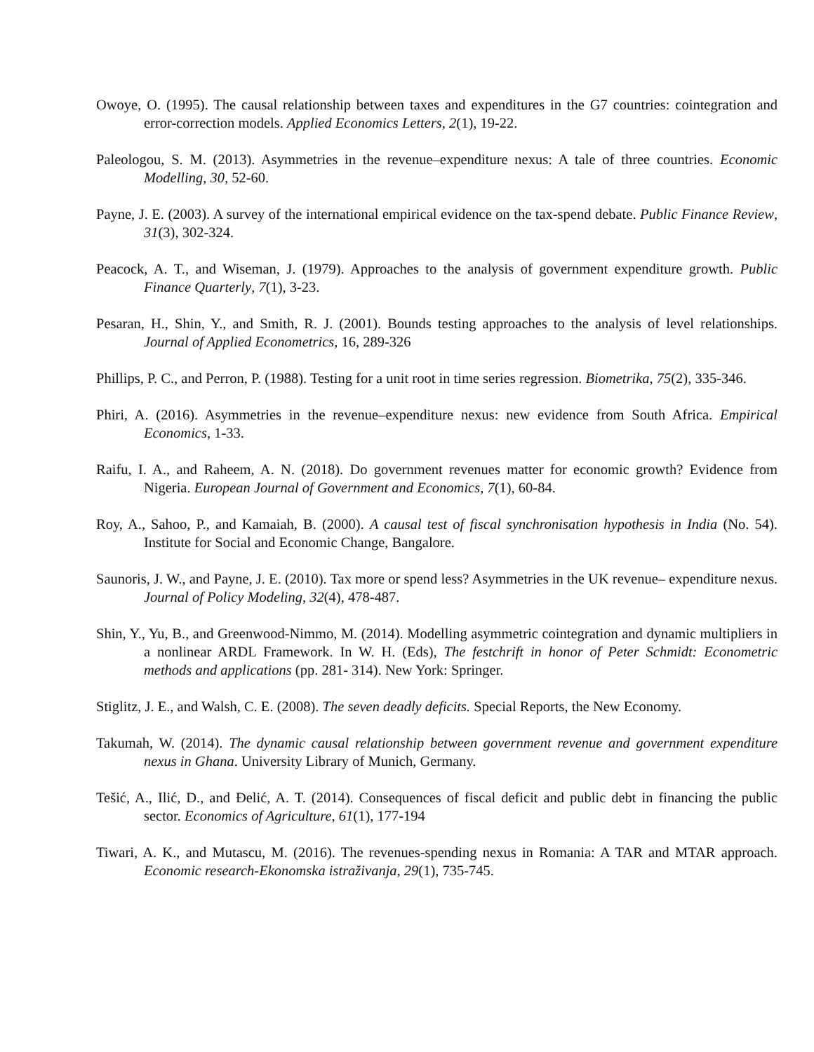Owoye, O. (1995). The causal relationship between taxes and expenditures in the G7 countries: cointegration and error-correction models. Applied Economics Letters, 2(1), 19-22.
Paleologou, S. M. (2013). Asymmetries in the revenue–expenditure nexus: A tale of three countries. Economic Modelling, 30, 52-60.
Payne, J. E. (2003). A survey of the international empirical evidence on the tax-spend debate. Public Finance Review, 31(3), 302-324.
Peacock, A. T., and Wiseman, J. (1979). Approaches to the analysis of government expenditure growth. Public Finance Quarterly, 7(1), 3-23.
Pesaran, H., Shin, Y., and Smith, R. J. (2001). Bounds testing approaches to the analysis of level relationships. Journal of Applied Econometrics, 16, 289-326
Phillips, P. C., and Perron, P. (1988). Testing for a unit root in time series regression. Biometrika, 75(2), 335-346.
Phiri, A. (2016). Asymmetries in the revenue–expenditure nexus: new evidence from South Africa. Empirical Economics, 1-33.
Raifu, I. A., and Raheem, A. N. (2018). Do government revenues matter for economic growth? Evidence from Nigeria. European Journal of Government and Economics, 7(1), 60-84.
Roy, A., Sahoo, P., and Kamaiah, B. (2000). A causal test of fiscal synchronisation hypothesis in India (No. 54). Institute for Social and Economic Change, Bangalore.
Saunoris, J. W., and Payne, J. E. (2010). Tax more or spend less? Asymmetries in the UK revenue– expenditure nexus. Journal of Policy Modeling, 32(4), 478-487.
Shin, Y., Yu, B., and Greenwood-Nimmo, M. (2014). Modelling asymmetric cointegration and dynamic multipliers in a nonlinear ARDL Framework. In W. H. (Eds), The festchrift in honor of Peter Schmidt: Econometric methods and applications (pp. 281- 314). New York: Springer.
Stiglitz, J. E., and Walsh, C. E. (2008). The seven deadly deficits. Special Reports, the New Economy.
Takumah, W. (2014). The dynamic causal relationship between government revenue and government expenditure nexus in Ghana. University Library of Munich, Germany.
Tešić, A., Ilić, D., and Đelić, A. T. (2014). Consequences of fiscal deficit and public debt in financing the public sector. Economics of Agriculture, 61(1), 177-194
Tiwari, A. K., and Mutascu, M. (2016). The revenues-spending nexus in Romania: A TAR and MTAR approach. Economic research-Ekonomska istraživanja, 29(1), 735-745.